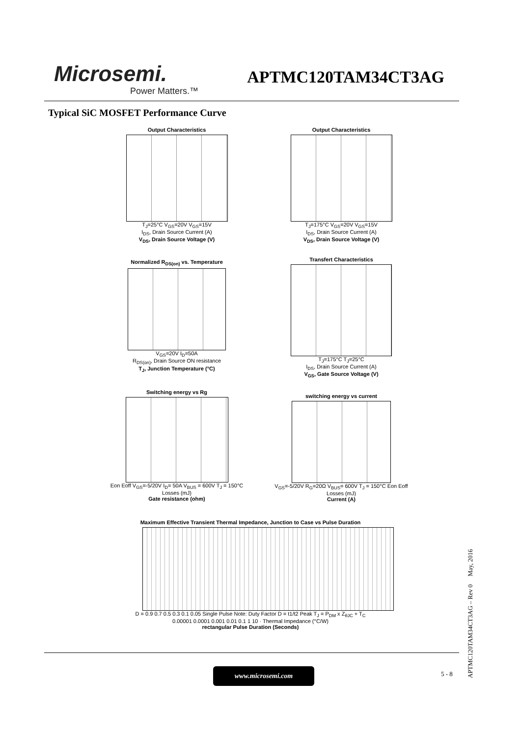Microsemi.
Power Matters.™
APTMC120TAM34CT3AG
Typical SiC MOSFET Performance Curve
Output Characteristics
T<sub>J</sub>=25°C V<sub>GS</sub>=20V V<sub>GS</sub>=15V
I<sub>DS</sub>, Drain Source Current (A)
V<sub>DS</sub>, Drain Source Voltage (V)
Output Characteristics
T<sub>J</sub>=175°C V<sub>GS</sub>=20V V<sub>GS</sub>=15V
I<sub>DS</sub>, Drain Source Current (A)
V<sub>DS</sub>, Drain Source Voltage (V)
Normalized R<sub>DS(on)</sub> vs. Temperature
V<sub>GS</sub>=20V I<sub>D</sub>=50A
R<sub>DS(on)</sub>, Drain Source ON resistance
T<sub>J</sub>, Junction Temperature (°C)
Transfert Characteristics
T<sub>J</sub>=175°C T<sub>J</sub>=25°C
I<sub>DS</sub>, Drain Source Current (A)
V<sub>GS</sub>, Gate Source Voltage (V)
Switching energy vs Rg
Eon Eoff V<sub>GS</sub>=-5/20V I<sub>D</sub>= 50A V<sub>BUS</sub> = 600V T<sub>J</sub> = 150°C
Losses (mJ)
Gate resistance (ohm)
switching energy vs current
V<sub>GS</sub>=-5/20V R<sub>G</sub>=20Ω V<sub>BUS</sub>= 600V T<sub>J</sub> = 150°C Eon Eoff
Losses (mJ)
Current (A)
Maximum Effective Transient Thermal Impedance, Junction to Case vs Pulse Duration
D = 0.9 0.7 0.5 0.3 0.1 0.05 Single Pulse Note: Duty Factor D = t1/t2 Peak T<sub>J</sub> = P<sub>DM</sub> x Z<sub>θJC</sub> + T<sub>C</sub>
0.00001 0.0001 0.001 0.01 0.1 1 10 · Thermal Impedance (°C/W)
rectangular Pulse Duration (Seconds)
www.microsemi.com 5 - 8
APTMC120TAM34CT3AG – Rev 0 May, 2016